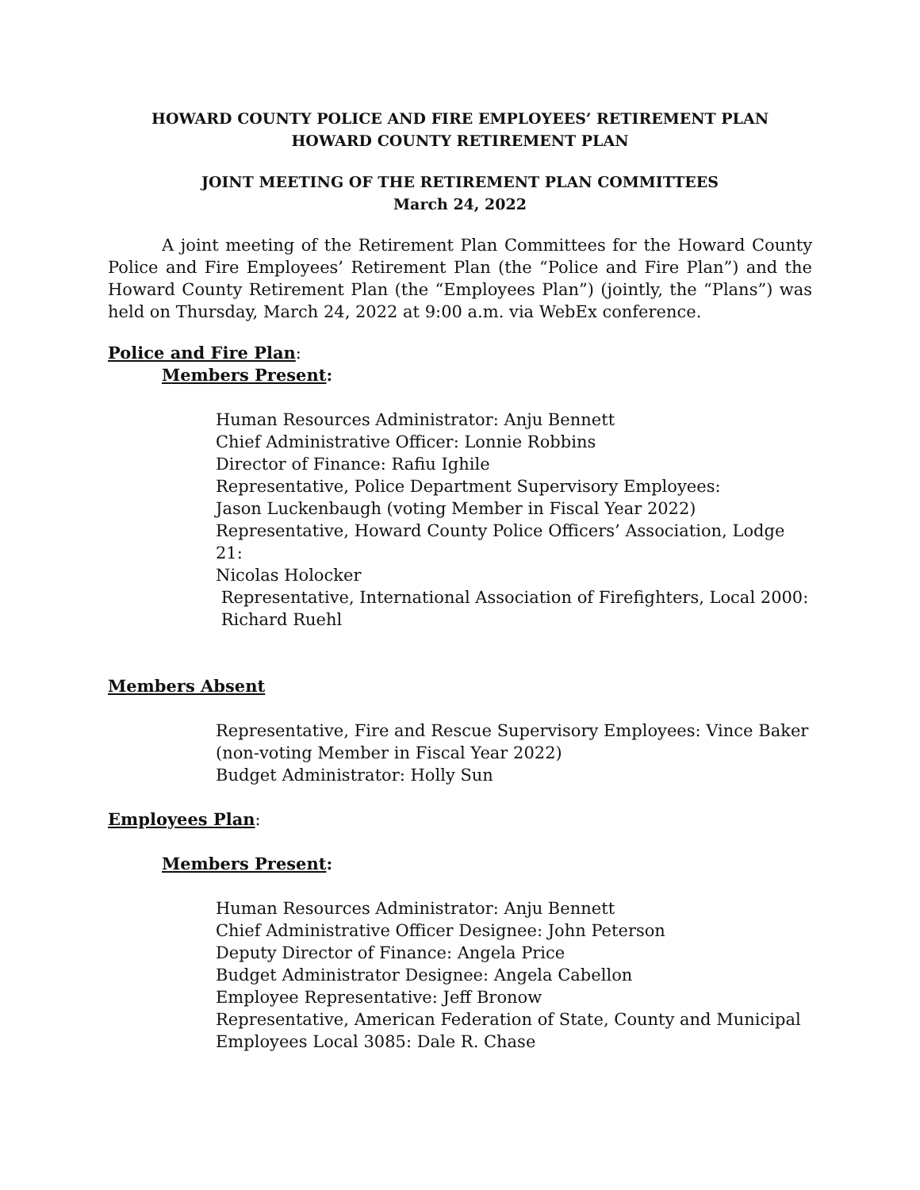HOWARD COUNTY POLICE AND FIRE EMPLOYEES’ RETIREMENT PLAN
HOWARD COUNTY RETIREMENT PLAN
JOINT MEETING OF THE RETIREMENT PLAN COMMITTEES
March 24, 2022
A joint meeting of the Retirement Plan Committees for the Howard County Police and Fire Employees’ Retirement Plan (the “Police and Fire Plan”) and the Howard County Retirement Plan (the “Employees Plan”) (jointly, the “Plans”) was held on Thursday, March 24, 2022 at 9:00 a.m. via WebEx conference.
Police and Fire Plan:
Members Present:
Human Resources Administrator: Anju Bennett
Chief Administrative Officer: Lonnie Robbins
Director of Finance: Rafiu Ighile
Representative, Police Department Supervisory Employees:
Jason Luckenbaugh (voting Member in Fiscal Year 2022)
Representative, Howard County Police Officers’ Association, Lodge 21:
Nicolas Holocker
Representative, International Association of Firefighters, Local 2000:
Richard Ruehl
Members Absent
Representative, Fire and Rescue Supervisory Employees: Vince Baker (non-voting Member in Fiscal Year 2022)
Budget Administrator: Holly Sun
Employees Plan:
Members Present:
Human Resources Administrator: Anju Bennett
Chief Administrative Officer Designee: John Peterson
Deputy Director of Finance: Angela Price
Budget Administrator Designee: Angela Cabellon
Employee Representative: Jeff Bronow
Representative, American Federation of State, County and Municipal
Employees Local 3085: Dale R. Chase